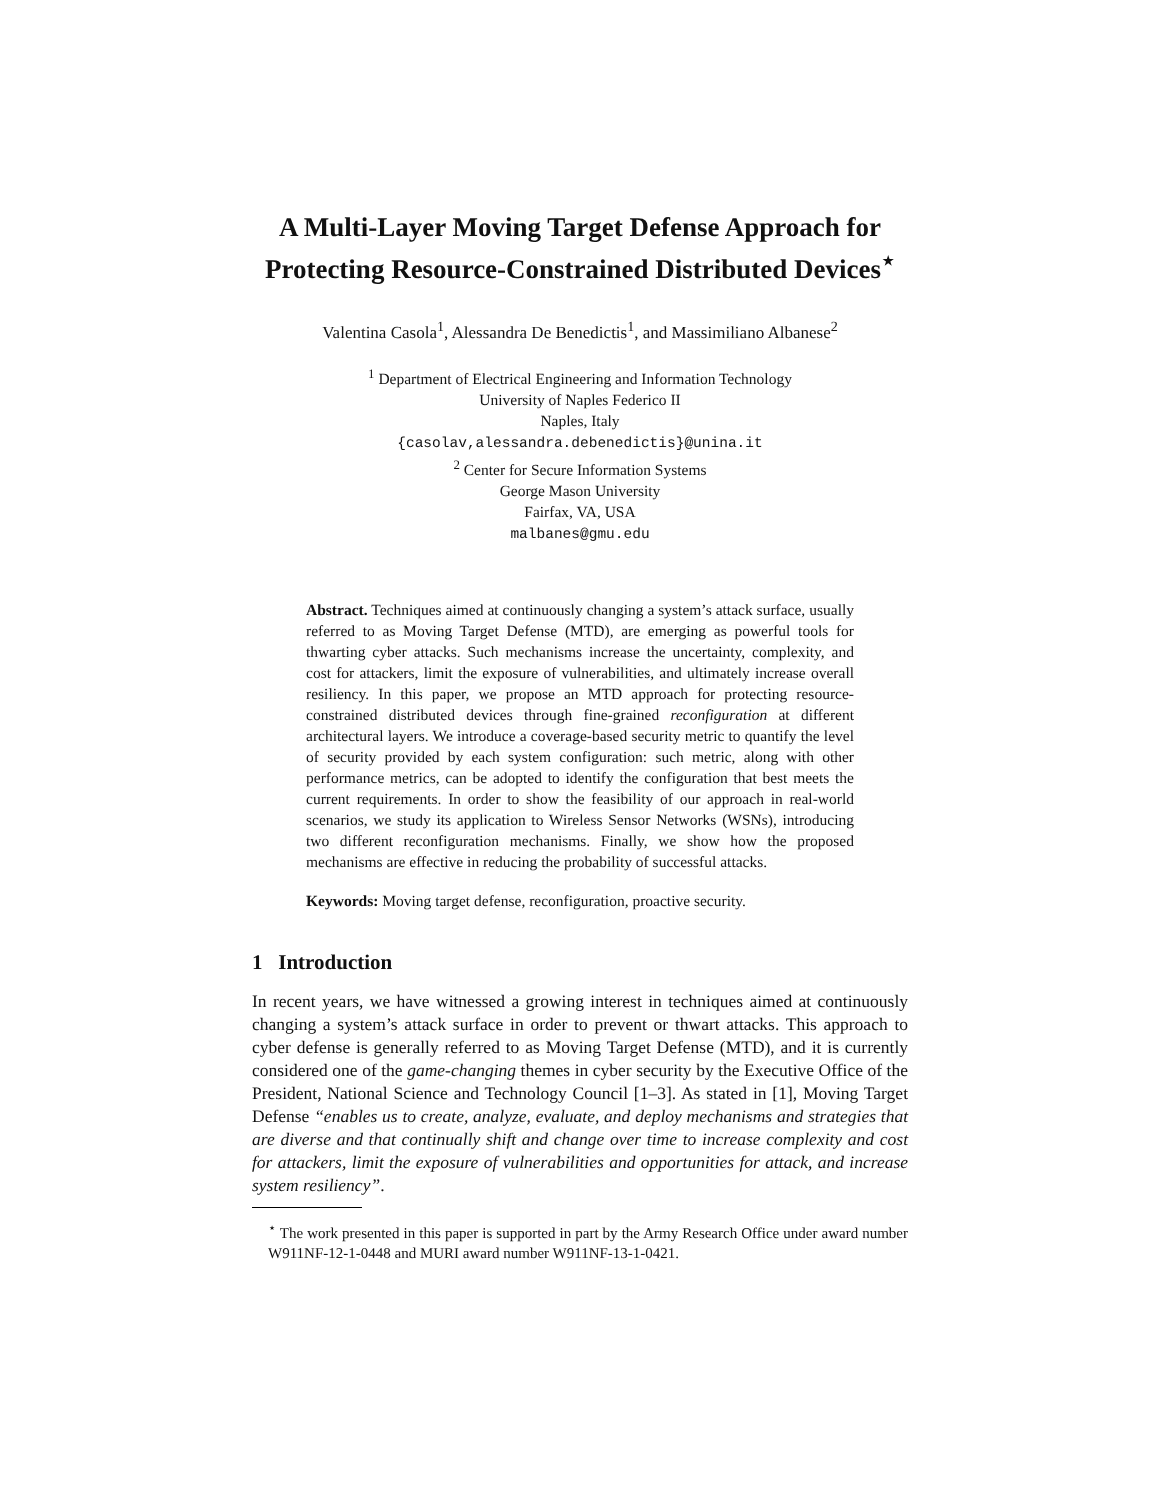A Multi-Layer Moving Target Defense Approach for
Protecting Resource-Constrained Distributed Devices<sup>⋆</sup>
Valentina Casola<sup>1</sup>, Alessandra De Benedictis<sup>1</sup>, and Massimiliano Albanese<sup>2</sup>
<sup>1</sup> Department of Electrical Engineering and Information Technology
University of Naples Federico II
Naples, Italy
{casolav,alessandra.debenedictis}@unina.it
<sup>2</sup> Center for Secure Information Systems
George Mason University
Fairfax, VA, USA
malbanes@gmu.edu
Abstract. Techniques aimed at continuously changing a system’s attack surface, usually referred to as Moving Target Defense (MTD), are emerging as powerful tools for thwarting cyber attacks. Such mechanisms increase the uncertainty, complexity, and cost for attackers, limit the exposure of vulnerabilities, and ultimately increase overall resiliency. In this paper, we propose an MTD approach for protecting resource-constrained distributed devices through fine-grained reconfiguration at different architectural layers. We introduce a coverage-based security metric to quantify the level of security provided by each system configuration: such metric, along with other performance metrics, can be adopted to identify the configuration that best meets the current requirements. In order to show the feasibility of our approach in real-world scenarios, we study its application to Wireless Sensor Networks (WSNs), introducing two different reconfiguration mechanisms. Finally, we show how the proposed mechanisms are effective in reducing the probability of successful attacks.
Keywords: Moving target defense, reconfiguration, proactive security.
1 Introduction
In recent years, we have witnessed a growing interest in techniques aimed at continuously changing a system’s attack surface in order to prevent or thwart attacks. This approach to cyber defense is generally referred to as Moving Target Defense (MTD), and it is currently considered one of the game-changing themes in cyber security by the Executive Office of the President, National Science and Technology Council [1–3]. As stated in [1], Moving Target Defense “enables us to create, analyze, evaluate, and deploy mechanisms and strategies that are diverse and that continually shift and change over time to increase complexity and cost for attackers, limit the exposure of vulnerabilities and opportunities for attack, and increase system resiliency”.
<sup>⋆</sup> The work presented in this paper is supported in part by the Army Research Office under award number W911NF-12-1-0448 and MURI award number W911NF-13-1-0421.